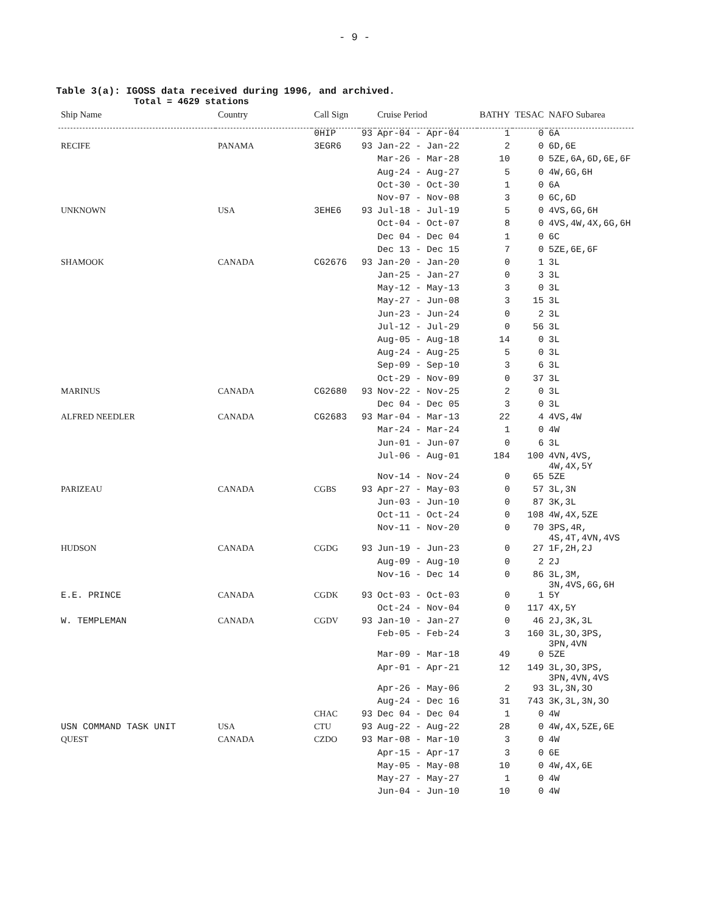- 9 -
Table 3(a): IGOSS data received during 1996, and archived.
Total = 4629 stations
| Ship Name | Country | Call Sign | | Cruise Period | BATHY | TESAC | NAFO Subarea |
| --- | --- | --- | --- | --- | --- | --- | --- |
| | | 0HIP | 93 | Apr-04 - Apr-04 | 1 | 0 | 6A |
| RECIFE | PANAMA | 3EGR6 | 93 | Jan-22 - Jan-22 | 2 | 0 | 6D,6E |
| | | | | Mar-26 - Mar-28 | 10 | 0 | 5ZE,6A,6D,6E,6F |
| | | | | Aug-24 - Aug-27 | 5 | 0 | 4W,6G,6H |
| | | | | Oct-30 - Oct-30 | 1 | 0 | 6A |
| | | | | Nov-07 - Nov-08 | 3 | 0 | 6C,6D |
| UNKNOWN | USA | 3EHE6 | 93 | Jul-18 - Jul-19 | 5 | 0 | 4VS,6G,6H |
| | | | | Oct-04 - Oct-07 | 8 | 0 | 4VS,4W,4X,6G,6H |
| | | | | Dec 04 - Dec 04 | 1 | 0 | 6C |
| | | | | Dec 13 - Dec 15 | 7 | 0 | 5ZE,6E,6F |
| SHAMOOK | CANADA | CG2676 | 93 | Jan-20 - Jan-20 | 0 | 1 | 3L |
| | | | | Jan-25 - Jan-27 | 0 | 3 | 3L |
| | | | | May-12 - May-13 | 3 | 0 | 3L |
| | | | | May-27 - Jun-08 | 3 | 15 | 3L |
| | | | | Jun-23 - Jun-24 | 0 | 2 | 3L |
| | | | | Jul-12 - Jul-29 | 0 | 56 | 3L |
| | | | | Aug-05 - Aug-18 | 14 | 0 | 3L |
| | | | | Aug-24 - Aug-25 | 5 | 0 | 3L |
| | | | | Sep-09 - Sep-10 | 3 | 6 | 3L |
| | | | | Oct-29 - Nov-09 | 0 | 37 | 3L |
| MARINUS | CANADA | CG2680 | 93 | Nov-22 - Nov-25 | 2 | 0 | 3L |
| | | | | Dec 04 - Dec 05 | 3 | 0 | 3L |
| ALFRED NEEDLER | CANADA | CG2683 | 93 | Mar-04 - Mar-13 | 22 | 4 | 4VS,4W |
| | | | | Mar-24 - Mar-24 | 1 | 0 | 4W |
| | | | | Jun-01 - Jun-07 | 0 | 6 | 3L |
| | | | | Jul-06 - Aug-01 | 184 | 100 | 4VN,4VS, 4W,4X,5Y |
| | | | | Nov-14 - Nov-24 | 0 | 65 | 5ZE |
| PARIZEAU | CANADA | CGBS | 93 | Apr-27 - May-03 | 0 | 57 | 3L,3N |
| | | | | Jun-03 - Jun-10 | 0 | 87 | 3K,3L |
| | | | | Oct-11 - Oct-24 | 0 | 108 | 4W,4X,5ZE |
| | | | | Nov-11 - Nov-20 | 0 | 70 | 3PS,4R, 4S,4T,4VN,4VS |
| HUDSON | CANADA | CGDG | 93 | Jun-19 - Jun-23 | 0 | 27 | 1F,2H,2J |
| | | | | Aug-09 - Aug-10 | 0 | 2 | 2J |
| | | | | Nov-16 - Dec 14 | 0 | 86 | 3L,3M, 3N,4VS,6G,6H |
| E.E. PRINCE | CANADA | CGDK | 93 | Oct-03 - Oct-03 | 0 | 1 | 5Y |
| | | | | Oct-24 - Nov-04 | 0 | 117 | 4X,5Y |
| W. TEMPLEMAN | CANADA | CGDV | 93 | Jan-10 - Jan-27 | 0 | 46 | 2J,3K,3L |
| | | | | Feb-05 - Feb-24 | 3 | 160 | 3L,3O,3PS, 3PN,4VN |
| | | | | Mar-09 - Mar-18 | 49 | 0 | 5ZE |
| | | | | Apr-01 - Apr-21 | 12 | 149 | 3L,3O,3PS, 3PN,4VN,4VS |
| | | | | Apr-26 - May-06 | 2 | 93 | 3L,3N,3O |
| | | | | Aug-24 - Dec 16 | 31 | 743 | 3K,3L,3N,3O |
| | | CHAC | 93 | Dec 04 - Dec 04 | 1 | 0 | 4W |
| USN COMMAND TASK UNIT | USA | CTU | 93 | Aug-22 - Aug-22 | 28 | 0 | 4W,4X,5ZE,6E |
| QUEST | CANADA | CZDO | 93 | Mar-08 - Mar-10 | 3 | 0 | 4W |
| | | | | Apr-15 - Apr-17 | 3 | 0 | 6E |
| | | | | May-05 - May-08 | 10 | 0 | 4W,4X,6E |
| | | | | May-27 - May-27 | 1 | 0 | 4W |
| | | | | Jun-04 - Jun-10 | 10 | 0 | 4W |